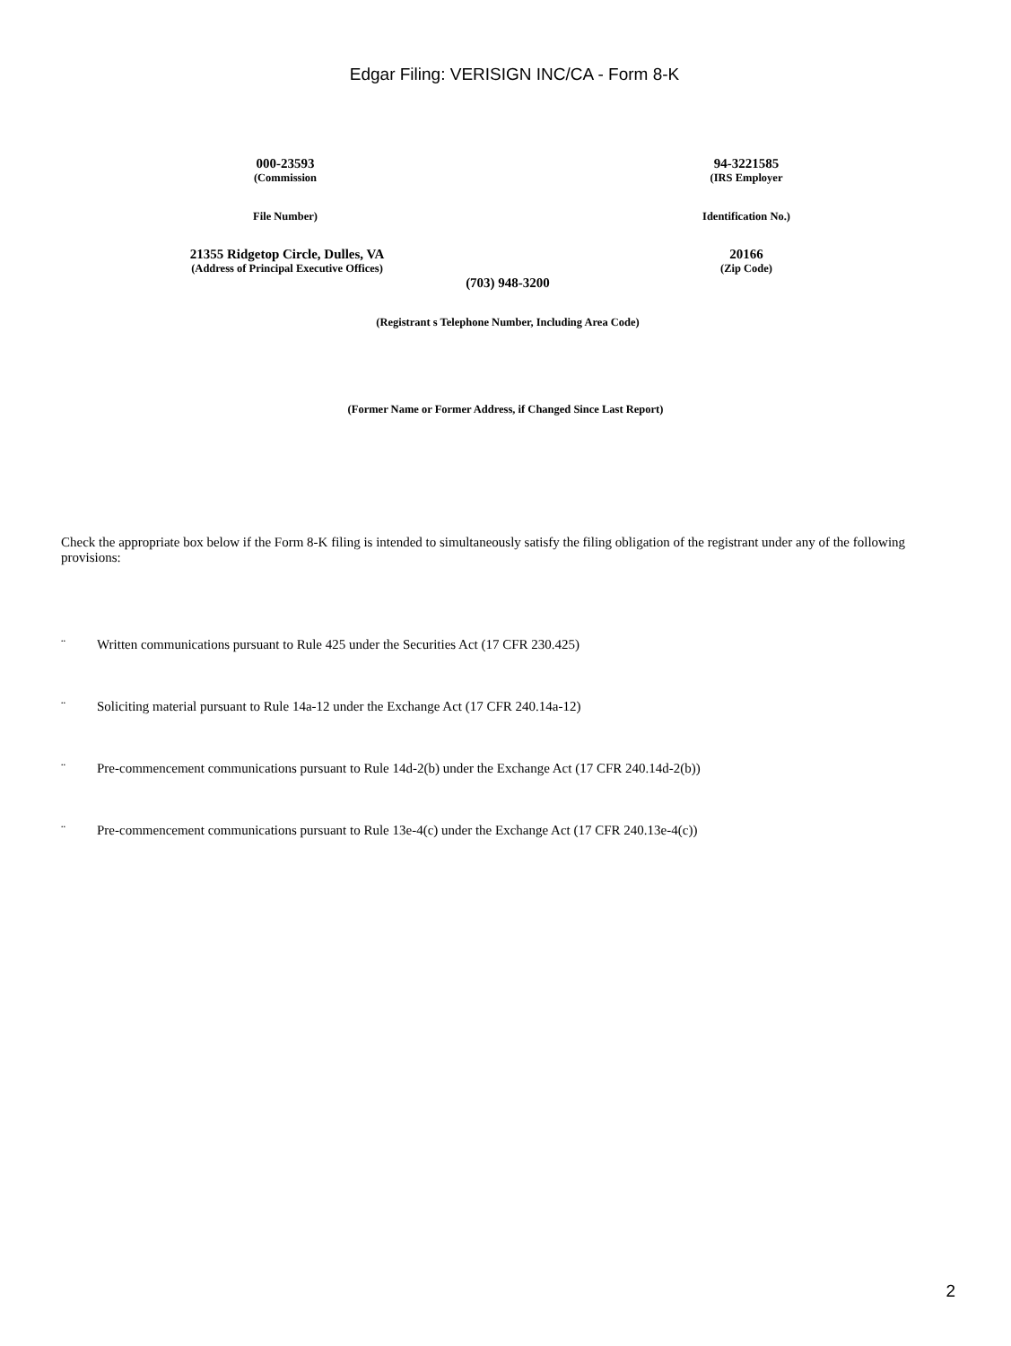Edgar Filing: VERISIGN INC/CA - Form 8-K
000-23593
(Commission
File Number)
94-3221585
(IRS Employer
Identification No.)
21355 Ridgetop Circle, Dulles, VA
(Address of Principal Executive Offices)
20166
(Zip Code)
(703) 948-3200
(Registrant s Telephone Number, Including Area Code)
(Former Name or Former Address, if Changed Since Last Report)
Check the appropriate box below if the Form 8-K filing is intended to simultaneously satisfy the filing obligation of the registrant under any of the following provisions:
¨ Written communications pursuant to Rule 425 under the Securities Act (17 CFR 230.425)
¨ Soliciting material pursuant to Rule 14a-12 under the Exchange Act (17 CFR 240.14a-12)
¨ Pre-commencement communications pursuant to Rule 14d-2(b) under the Exchange Act (17 CFR 240.14d-2(b))
¨ Pre-commencement communications pursuant to Rule 13e-4(c) under the Exchange Act (17 CFR 240.13e-4(c))
2